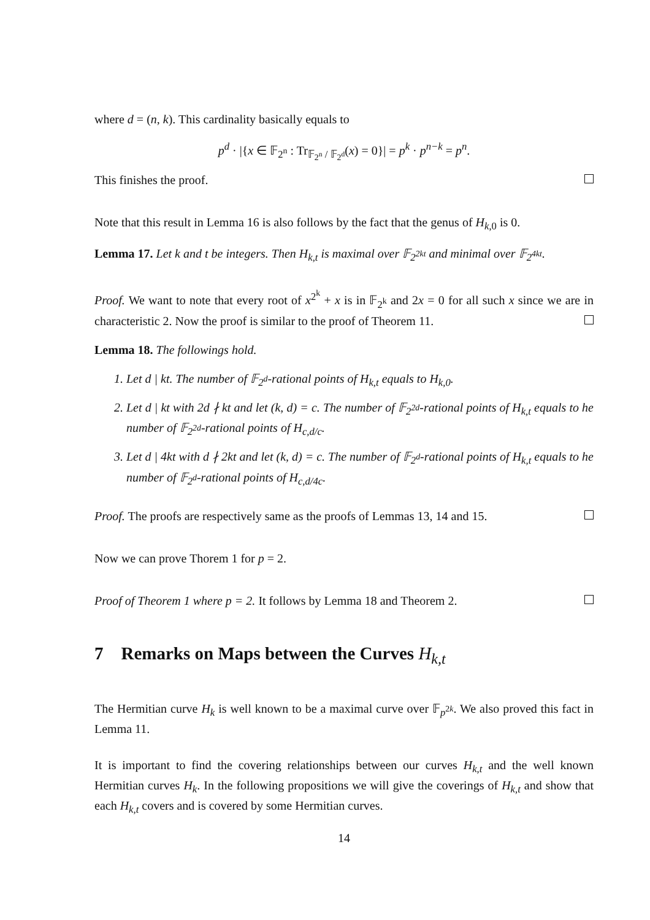where d = (n, k). This cardinality basically equals to
p<sup>d</sup> · |{x ∈ 𝔽<sub>2<sup>n</sup></sub> : Tr<sub>𝔽<sub>2<sup>n</sup></sub> / 𝔽<sub>2<sup>d</sup></sub></sub>(x) = 0}| = p<sup>k</sup> · p<sup>n−k</sup> = p<sup>n</sup>.
This finishes the proof.
Note that this result in Lemma 16 is also follows by the fact that the genus of H<sub>k,0</sub> is 0.
Lemma 17. Let k and t be integers. Then H<sub>k,t</sub> is maximal over 𝔽<sub>2<sup>2kt</sup></sub> and minimal over 𝔽<sub>2<sup>4kt</sup></sub>.
Proof. We want to note that every root of x<sup>2<sup>k</sup></sup> + x is in 𝔽<sub>2<sup>k</sup></sub> and 2x = 0 for all such x since we are in characteristic 2. Now the proof is similar to the proof of Theorem 11.
Lemma 18. The followings hold.
1. Let d | kt. The number of 𝔽<sub>2<sup>d</sup></sub>-rational points of H<sub>k,t</sub> equals to H<sub>k,0</sub>.
2. Let d | kt with 2d ∤ kt and let (k, d) = c. The number of 𝔽<sub>2<sup>2d</sup></sub>-rational points of H<sub>k,t</sub> equals to he number of 𝔽<sub>2<sup>2d</sup></sub>-rational points of H<sub>c,d/c</sub>.
3. Let d | 4kt with d ∤ 2kt and let (k, d) = c. The number of 𝔽<sub>2<sup>d</sup></sub>-rational points of H<sub>k,t</sub> equals to he number of 𝔽<sub>2<sup>d</sup></sub>-rational points of H<sub>c,d/4c</sub>.
Proof. The proofs are respectively same as the proofs of Lemmas 13, 14 and 15.
Now we can prove Thorem 1 for p = 2.
Proof of Theorem 1 where p = 2. It follows by Lemma 18 and Theorem 2.
7 Remarks on Maps between the Curves H<sub>k,t</sub>
The Hermitian curve H<sub>k</sub> is well known to be a maximal curve over 𝔽<sub>p<sup>2k</sup></sub>. We also proved this fact in Lemma 11.
It is important to find the covering relationships between our curves H<sub>k,t</sub> and the well known Hermitian curves H<sub>k</sub>. In the following propositions we will give the coverings of H<sub>k,t</sub> and show that each H<sub>k,t</sub> covers and is covered by some Hermitian curves.
14